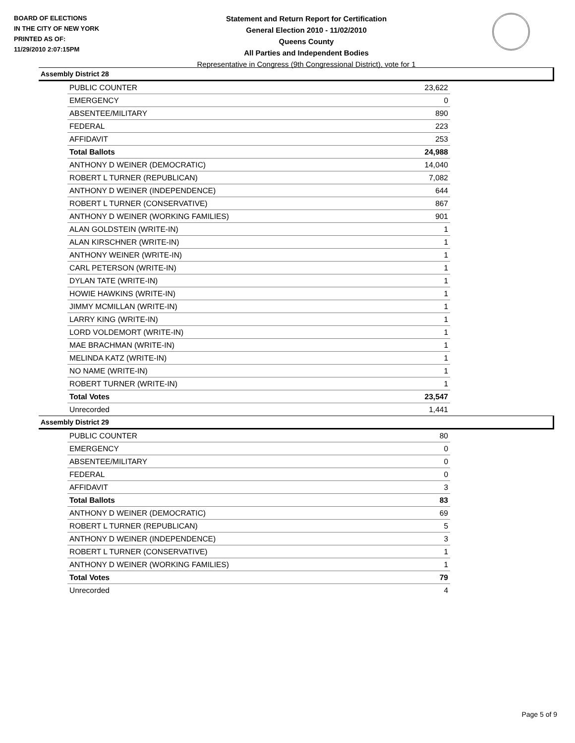BOARD OF ELECTIONS
IN THE CITY OF NEW YORK
PRINTED AS OF:
11/29/2010 2:07:15PM
Statement and Return Report for Certification
General Election 2010 - 11/02/2010
Queens County
All Parties and Independent Bodies
Representative in Congress (9th Congressional District), vote for 1
Assembly District 28
| PUBLIC COUNTER | 23,622 |
| EMERGENCY | 0 |
| ABSENTEE/MILITARY | 890 |
| FEDERAL | 223 |
| AFFIDAVIT | 253 |
| Total Ballots | 24,988 |
| ANTHONY D WEINER (DEMOCRATIC) | 14,040 |
| ROBERT L TURNER (REPUBLICAN) | 7,082 |
| ANTHONY D WEINER (INDEPENDENCE) | 644 |
| ROBERT L TURNER (CONSERVATIVE) | 867 |
| ANTHONY D WEINER (WORKING FAMILIES) | 901 |
| ALAN GOLDSTEIN (WRITE-IN) | 1 |
| ALAN KIRSCHNER (WRITE-IN) | 1 |
| ANTHONY WEINER (WRITE-IN) | 1 |
| CARL PETERSON (WRITE-IN) | 1 |
| DYLAN TATE (WRITE-IN) | 1 |
| HOWIE HAWKINS (WRITE-IN) | 1 |
| JIMMY MCMILLAN (WRITE-IN) | 1 |
| LARRY KING (WRITE-IN) | 1 |
| LORD VOLDEMORT (WRITE-IN) | 1 |
| MAE BRACHMAN (WRITE-IN) | 1 |
| MELINDA KATZ (WRITE-IN) | 1 |
| NO NAME (WRITE-IN) | 1 |
| ROBERT TURNER (WRITE-IN) | 1 |
| Total Votes | 23,547 |
| Unrecorded | 1,441 |
Assembly District 29
| PUBLIC COUNTER | 80 |
| EMERGENCY | 0 |
| ABSENTEE/MILITARY | 0 |
| FEDERAL | 0 |
| AFFIDAVIT | 3 |
| Total Ballots | 83 |
| ANTHONY D WEINER (DEMOCRATIC) | 69 |
| ROBERT L TURNER (REPUBLICAN) | 5 |
| ANTHONY D WEINER (INDEPENDENCE) | 3 |
| ROBERT L TURNER (CONSERVATIVE) | 1 |
| ANTHONY D WEINER (WORKING FAMILIES) | 1 |
| Total Votes | 79 |
| Unrecorded | 4 |
Page 5 of 9